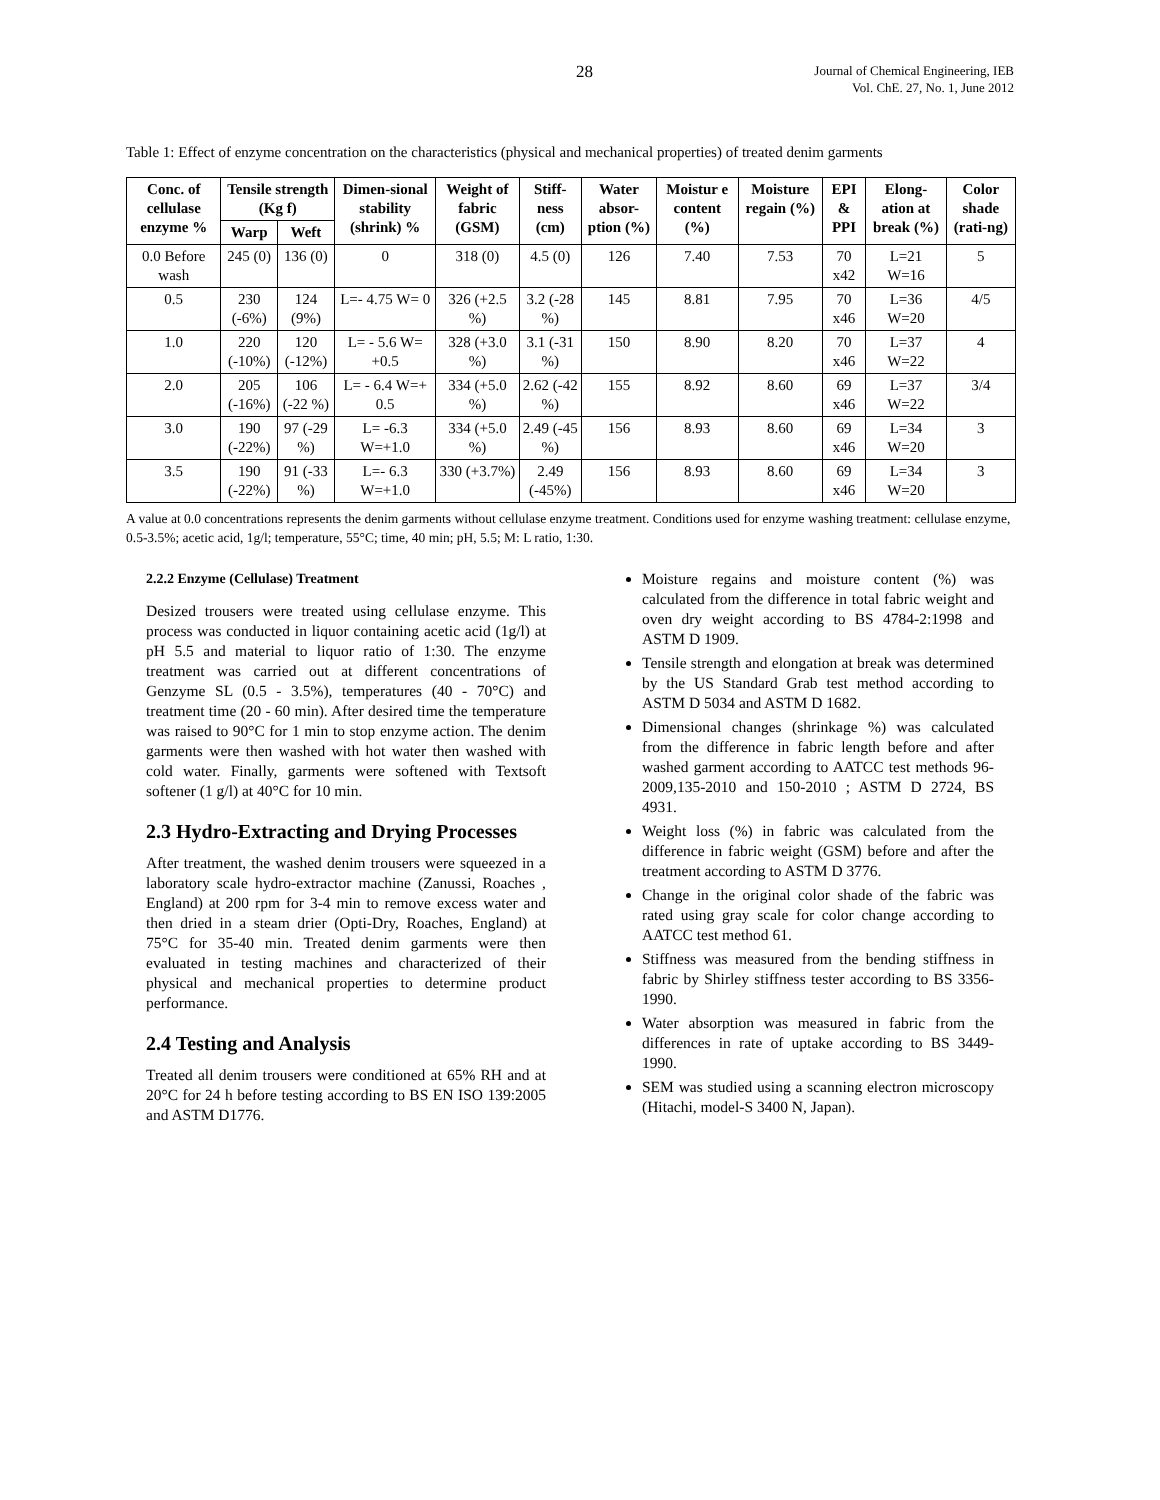28 Journal of Chemical Engineering, IEB
Vol. ChE. 27, No. 1, June 2012
Table 1: Effect of enzyme concentration on the characteristics (physical and mechanical properties) of treated denim garments
| Conc. of cellulase enzyme % | Tensile strength (Kg f) | | Dimen-sional stability (shrink) % | Weight of fabric (GSM) | Stiff-ness (cm) | Water absor-ption (%) | Moistur e content (%) | Moisture regain (%) | EPI & PPI | Elong-ation at break (%) | Color shade (rati-ng) |
| --- | --- | --- | --- | --- | --- | --- | --- | --- | --- | --- | --- |
| | Warp | Weft | | | | | | | | | |
| 0.0 Before wash | 245 (0) | 136 (0) | 0 | 318 (0) | 4.5 (0) | 126 | 7.40 | 7.53 | 70 x42 | L=21 W=16 | 5 |
| 0.5 | 230 (-6%) | 124 (9%) | L=- 4.75 W= 0 | 326 (+2.5 %) | 3.2 (-28 %) | 145 | 8.81 | 7.95 | 70 x46 | L=36 W=20 | 4/5 |
| 1.0 | 220 (-10%) | 120 (-12%) | L= - 5.6 W= +0.5 | 328 (+3.0 %) | 3.1 (-31 %) | 150 | 8.90 | 8.20 | 70 x46 | L=37 W=22 | 4 |
| 2.0 | 205 (-16%) | 106 (-22 %) | L= - 6.4 W=+ 0.5 | 334 (+5.0 %) | 2.62 (-42 %) | 155 | 8.92 | 8.60 | 69 x46 | L=37 W=22 | 3/4 |
| 3.0 | 190 (-22%) | 97 (-29 %) | L= -6.3 W=+1.0 | 334 (+5.0 %) | 2.49 (-45 %) | 156 | 8.93 | 8.60 | 69 x46 | L=34 W=20 | 3 |
| 3.5 | 190 (-22%) | 91 (-33 %) | L=- 6.3 W=+1.0 | 330 (+3.7%) | 2.49 (-45%) | 156 | 8.93 | 8.60 | 69 x46 | L=34 W=20 | 3 |
A value at 0.0 concentrations represents the denim garments without cellulase enzyme treatment. Conditions used for enzyme washing treatment: cellulase enzyme, 0.5-3.5%; acetic acid, 1g/l; temperature, 55°C; time, 40 min; pH, 5.5; M: L ratio, 1:30.
2.2.2 Enzyme (Cellulase) Treatment
Desized trousers were treated using cellulase enzyme. This process was conducted in liquor containing acetic acid (1g/l) at pH 5.5 and material to liquor ratio of 1:30. The enzyme treatment was carried out at different concentrations of Genzyme SL (0.5 - 3.5%), temperatures (40 - 70°C) and treatment time (20 - 60 min). After desired time the temperature was raised to 90°C for 1 min to stop enzyme action. The denim garments were then washed with hot water then washed with cold water. Finally, garments were softened with Textsoft softener (1 g/l) at 40°C for 10 min.
2.3 Hydro-Extracting and Drying Processes
After treatment, the washed denim trousers were squeezed in a laboratory scale hydro-extractor machine (Zanussi, Roaches , England) at 200 rpm for 3-4 min to remove excess water and then dried in a steam drier (Opti-Dry, Roaches, England) at 75°C for 35-40 min. Treated denim garments were then evaluated in testing machines and characterized of their physical and mechanical properties to determine product performance.
2.4 Testing and Analysis
Treated all denim trousers were conditioned at 65% RH and at 20°C for 24 h before testing according to BS EN ISO 139:2005 and ASTM D1776.
Moisture regains and moisture content (%) was calculated from the difference in total fabric weight and oven dry weight according to BS 4784-2:1998 and ASTM D 1909.
Tensile strength and elongation at break was determined by the US Standard Grab test method according to ASTM D 5034 and ASTM D 1682.
Dimensional changes (shrinkage %) was calculated from the difference in fabric length before and after washed garment according to AATCC test methods 96-2009,135-2010 and 150-2010 ; ASTM D 2724, BS 4931.
Weight loss (%) in fabric was calculated from the difference in fabric weight (GSM) before and after the treatment according to ASTM D 3776.
Change in the original color shade of the fabric was rated using gray scale for color change according to AATCC test method 61.
Stiffness was measured from the bending stiffness in fabric by Shirley stiffness tester according to BS 3356-1990.
Water absorption was measured in fabric from the differences in rate of uptake according to BS 3449-1990.
SEM was studied using a scanning electron microscopy (Hitachi, model-S 3400 N, Japan).